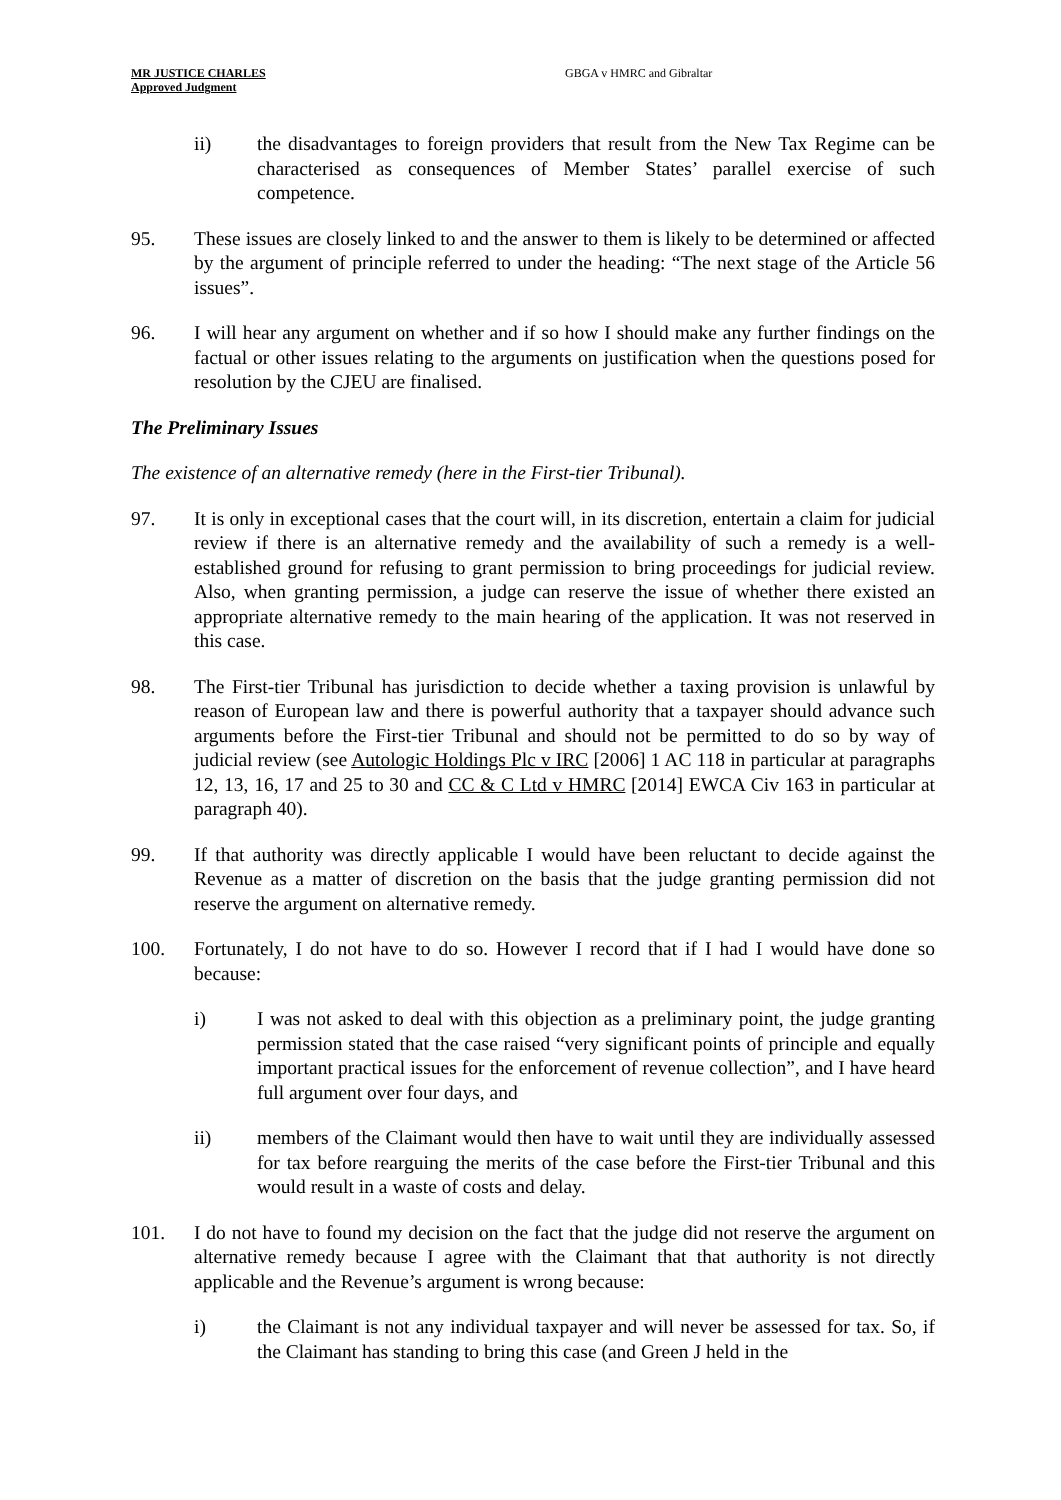MR JUSTICE CHARLES
Approved Judgment
GBGA v HMRC and Gibraltar
ii) the disadvantages to foreign providers that result from the New Tax Regime can be characterised as consequences of Member States’ parallel exercise of such competence.
95. These issues are closely linked to and the answer to them is likely to be determined or affected by the argument of principle referred to under the heading: “The next stage of the Article 56 issues”.
96. I will hear any argument on whether and if so how I should make any further findings on the factual or other issues relating to the arguments on justification when the questions posed for resolution by the CJEU are finalised.
The Preliminary Issues
The existence of an alternative remedy (here in the First-tier Tribunal).
97. It is only in exceptional cases that the court will, in its discretion, entertain a claim for judicial review if there is an alternative remedy and the availability of such a remedy is a well-established ground for refusing to grant permission to bring proceedings for judicial review. Also, when granting permission, a judge can reserve the issue of whether there existed an appropriate alternative remedy to the main hearing of the application. It was not reserved in this case.
98. The First-tier Tribunal has jurisdiction to decide whether a taxing provision is unlawful by reason of European law and there is powerful authority that a taxpayer should advance such arguments before the First-tier Tribunal and should not be permitted to do so by way of judicial review (see Autologic Holdings Plc v IRC [2006] 1 AC 118 in particular at paragraphs 12, 13, 16, 17 and 25 to 30 and CC & C Ltd v HMRC [2014] EWCA Civ 163 in particular at paragraph 40).
99. If that authority was directly applicable I would have been reluctant to decide against the Revenue as a matter of discretion on the basis that the judge granting permission did not reserve the argument on alternative remedy.
100. Fortunately, I do not have to do so. However I record that if I had I would have done so because:
i) I was not asked to deal with this objection as a preliminary point, the judge granting permission stated that the case raised “very significant points of principle and equally important practical issues for the enforcement of revenue collection”, and I have heard full argument over four days, and
ii) members of the Claimant would then have to wait until they are individually assessed for tax before rearguing the merits of the case before the First-tier Tribunal and this would result in a waste of costs and delay.
101. I do not have to found my decision on the fact that the judge did not reserve the argument on alternative remedy because I agree with the Claimant that that authority is not directly applicable and the Revenue’s argument is wrong because:
i) the Claimant is not any individual taxpayer and will never be assessed for tax. So, if the Claimant has standing to bring this case (and Green J held in the